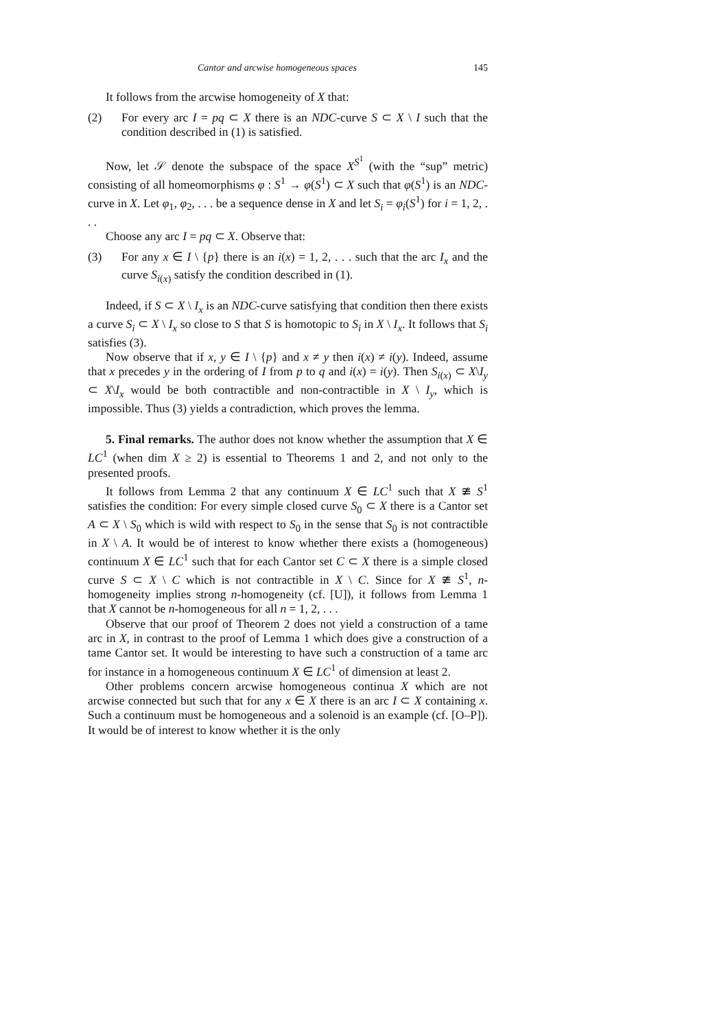Cantor and arcwise homogeneous spaces 145
It follows from the arcwise homogeneity of X that:
(2) For every arc I = pq ⊂ X there is an NDC-curve S ⊂ X \ I such that the condition described in (1) is satisfied.
Now, let 𝒮 denote the subspace of the space X<sup>S<sup>1</sup></sup> (with the “sup” metric) consisting of all homeomorphisms φ : S<sup>1</sup> → φ(S<sup>1</sup>) ⊂ X such that φ(S<sup>1</sup>) is an NDC-curve in X. Let φ<sub>1</sub>, φ<sub>2</sub>, . . . be a sequence dense in X and let S<sub>i</sub> = φ<sub>i</sub>(S<sup>1</sup>) for i = 1, 2, . . .
Choose any arc I = pq ⊂ X. Observe that:
(3) For any x ∈ I \ {p} there is an i(x) = 1, 2, . . . such that the arc I<sub>x</sub> and the curve S<sub>i(x)</sub> satisfy the condition described in (1).
Indeed, if S ⊂ X \ I<sub>x</sub> is an NDC-curve satisfying that condition then there exists a curve S<sub>i</sub> ⊂ X \ I<sub>x</sub> so close to S that S is homotopic to S<sub>i</sub> in X \ I<sub>x</sub>. It follows that S<sub>i</sub> satisfies (3).
Now observe that if x, y ∈ I \ {p} and x ≠ y then i(x) ≠ i(y). Indeed, assume that x precedes y in the ordering of I from p to q and i(x) = i(y). Then S<sub>i(x)</sub> ⊂ X\I<sub>y</sub> ⊂ X\I<sub>x</sub> would be both contractible and non-contractible in X \ I<sub>y</sub>, which is impossible. Thus (3) yields a contradiction, which proves the lemma.
5. Final remarks. The author does not know whether the assumption that X ∈ LC<sup>1</sup> (when dim X ≥ 2) is essential to Theorems 1 and 2, and not only to the presented proofs.
It follows from Lemma 2 that any continuum X ∈ LC<sup>1</sup> such that X ≇ S<sup>1</sup> satisfies the condition: For every simple closed curve S<sub>0</sub> ⊂ X there is a Cantor set A ⊂ X \ S<sub>0</sub> which is wild with respect to S<sub>0</sub> in the sense that S<sub>0</sub> is not contractible in X \ A. It would be of interest to know whether there exists a (homogeneous) continuum X ∈ LC<sup>1</sup> such that for each Cantor set C ⊂ X there is a simple closed curve S ⊂ X \ C which is not contractible in X \ C. Since for X ≇ S<sup>1</sup>, n-homogeneity implies strong n-homogeneity (cf. [U]), it follows from Lemma 1 that X cannot be n-homogeneous for all n = 1, 2, . . .
Observe that our proof of Theorem 2 does not yield a construction of a tame arc in X, in contrast to the proof of Lemma 1 which does give a construction of a tame Cantor set. It would be interesting to have such a construction of a tame arc for instance in a homogeneous continuum X ∈ LC<sup>1</sup> of dimension at least 2.
Other problems concern arcwise homogeneous continua X which are not arcwise connected but such that for any x ∈ X there is an arc I ⊂ X containing x. Such a continuum must be homogeneous and a solenoid is an example (cf. [O–P]). It would be of interest to know whether it is the only